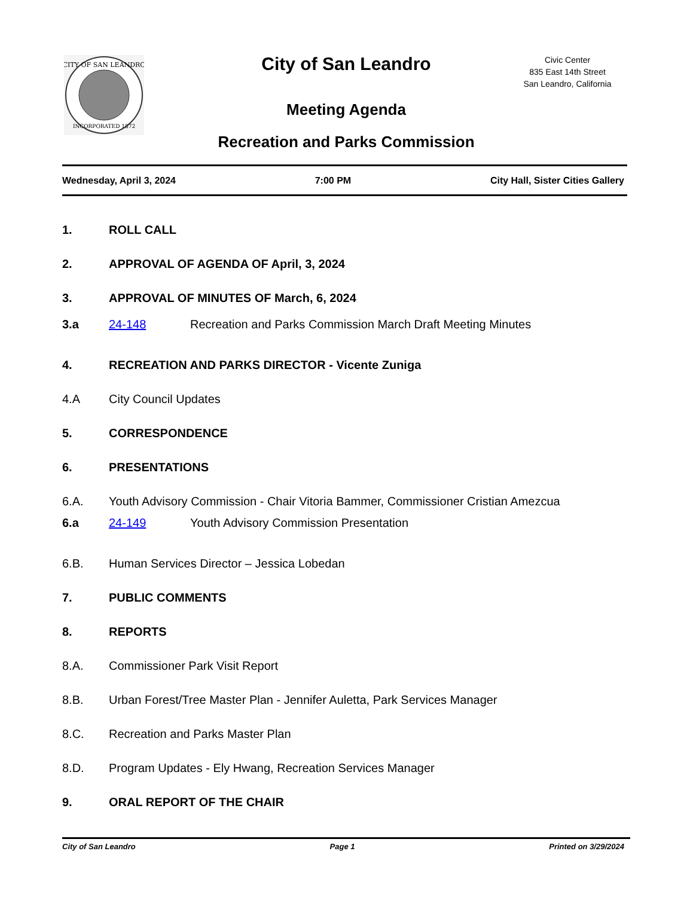CITY OF SAN LEANDRO
INCORPORATED 1872
City of San Leandro
Meeting Agenda
Recreation and Parks Commission
Civic Center
835 East 14th Street
San Leandro, California
Wednesday, April 3, 2024 7:00 PM City Hall, Sister Cities Gallery
1. ROLL CALL
2. APPROVAL OF AGENDA OF April, 3, 2024
3. APPROVAL OF MINUTES OF March, 6, 2024
3.a 24-148 Recreation and Parks Commission March Draft Meeting Minutes
4. RECREATION AND PARKS DIRECTOR - Vicente Zuniga
4.A City Council Updates
5. CORRESPONDENCE
6. PRESENTATIONS
6.A. Youth Advisory Commission - Chair Vitoria Bammer, Commissioner Cristian Amezcua
6.a 24-149 Youth Advisory Commission Presentation
6.B. Human Services Director – Jessica Lobedan
7. PUBLIC COMMENTS
8. REPORTS
8.A. Commissioner Park Visit Report
8.B. Urban Forest/Tree Master Plan - Jennifer Auletta, Park Services Manager
8.C. Recreation and Parks Master Plan
8.D. Program Updates - Ely Hwang, Recreation Services Manager
9. ORAL REPORT OF THE CHAIR
City of San Leandro Page 1 Printed on 3/29/2024